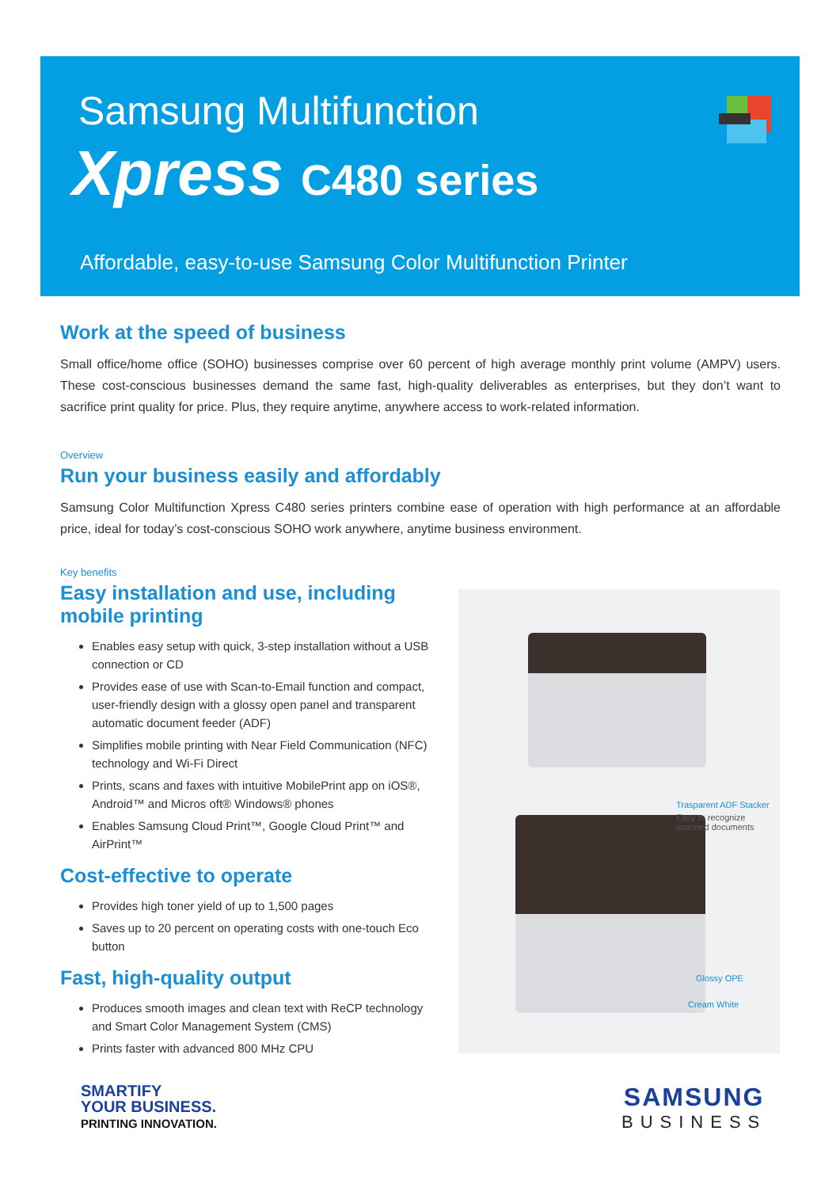Samsung Multifunction
Xpress C480 series
Affordable, easy-to-use Samsung Color Multifunction Printer
Work at the speed of business
Small office/home office (SOHO) businesses comprise over 60 percent of high average monthly print volume (AMPV) users. These cost-conscious businesses demand the same fast, high-quality deliverables as enterprises, but they don’t want to sacrifice print quality for price. Plus, they require anytime, anywhere access to work-related information.
Overview
Run your business easily and affordably
Samsung Color Multifunction Xpress C480 series printers combine ease of operation with high performance at an affordable price, ideal for today’s cost-conscious SOHO work anywhere, anytime business environment.
Key benefits
Easy installation and use, including mobile printing
Enables easy setup with quick, 3-step installation without a USB connection or CD
Provides ease of use with Scan-to-Email function and compact, user-friendly design with a glossy open panel and transparent automatic document feeder (ADF)
Simplifies mobile printing with Near Field Communication (NFC) technology and Wi-Fi Direct
Prints, scans and faxes with intuitive MobilePrint app on iOS®, Android™ and Micros oft® Windows® phones
Enables Samsung Cloud Print™, Google Cloud Print™ and AirPrint™
Cost-effective to operate
Provides high toner yield of up to 1,500 pages
Saves up to 20 percent on operating costs with one-touch Eco button
Fast, high-quality output
Produces smooth images and clean text with ReCP technology and Smart Color Management System (CMS)
Prints faster with advanced 800 MHz CPU
Trasparent ADF Stacker
Easy to recognize
scanned documents
Glossy OPE
Cream White
SMARTIFY
YOUR BUSINESS.
PRINTING INNOVATION.
SAMSUNG
BUSINESS